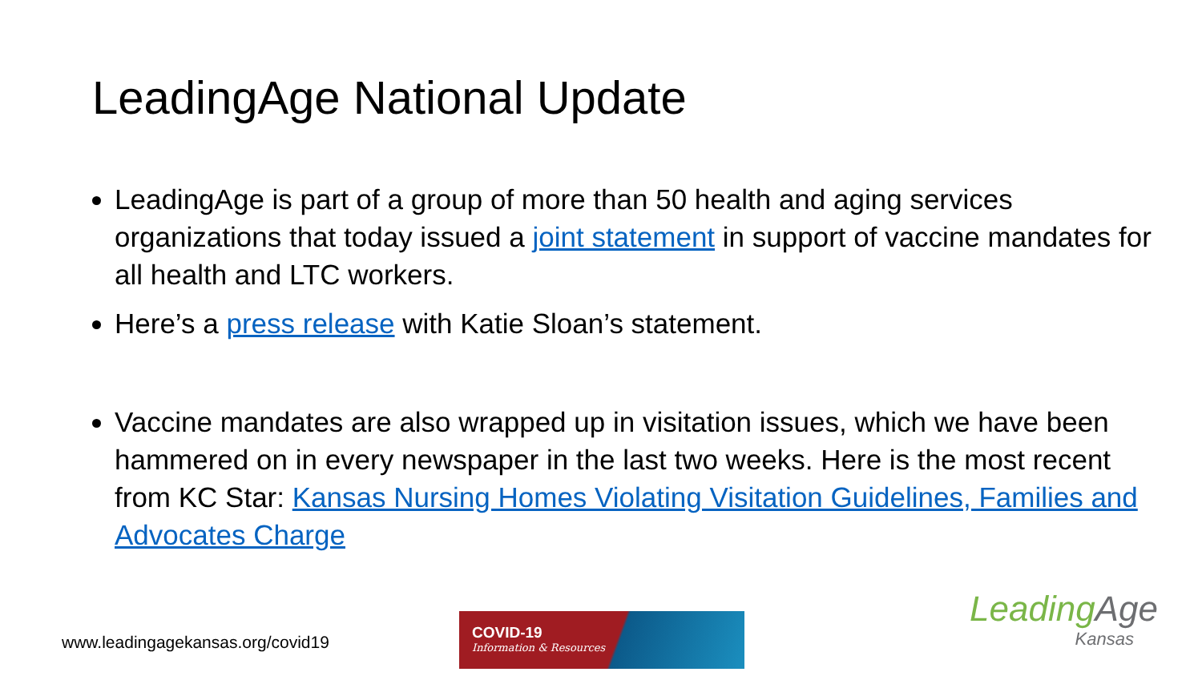LeadingAge National Update
LeadingAge is part of a group of more than 50 health and aging services organizations that today issued a joint statement in support of vaccine mandates for all health and LTC workers.
Here’s a press release with Katie Sloan’s statement.
Vaccine mandates are also wrapped up in visitation issues, which we have been hammered on in every newspaper in the last two weeks. Here is the most recent from KC Star: Kansas Nursing Homes Violating Visitation Guidelines, Families and Advocates Charge
www.leadingagekansas.org/covid19
COVID-19
Information & Resources
LeadingAge
Kansas